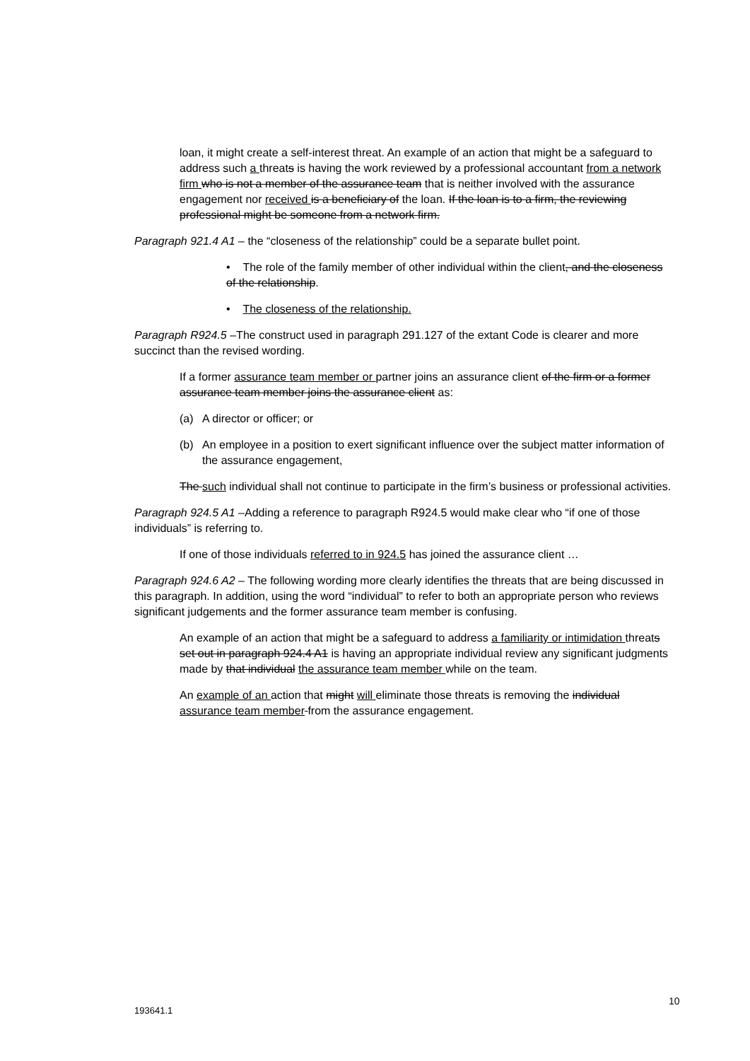loan, it might create a self-interest threat. An example of an action that might be a safeguard to address such a threats is having the work reviewed by a professional accountant from a network firm who is not a member of the assurance team that is neither involved with the assurance engagement nor received is a beneficiary of the loan. If the loan is to a firm, the reviewing professional might be someone from a network firm.
Paragraph 921.4 A1 – the “closeness of the relationship” could be a separate bullet point.
• The role of the family member of other individual within the client, and the closeness of the relationship.
• The closeness of the relationship.
Paragraph R924.5 –The construct used in paragraph 291.127 of the extant Code is clearer and more succinct than the revised wording.
If a former assurance team member or partner joins an assurance client of the firm or a former assurance team member joins the assurance client as:
(a) A director or officer; or
(b) An employee in a position to exert significant influence over the subject matter information of the assurance engagement,
The such individual shall not continue to participate in the firm’s business or professional activities.
Paragraph 924.5 A1 –Adding a reference to paragraph R924.5 would make clear who “if one of those individuals” is referring to.
If one of those individuals referred to in 924.5 has joined the assurance client …
Paragraph 924.6 A2 – The following wording more clearly identifies the threats that are being discussed in this paragraph. In addition, using the word “individual” to refer to both an appropriate person who reviews significant judgements and the former assurance team member is confusing.
An example of an action that might be a safeguard to address a familiarity or intimidation threats set out in paragraph 924.4 A1 is having an appropriate individual review any significant judgments made by that individual the assurance team member while on the team.
An example of an action that might will eliminate those threats is removing the individual assurance team member from the assurance engagement.
10
193641.1